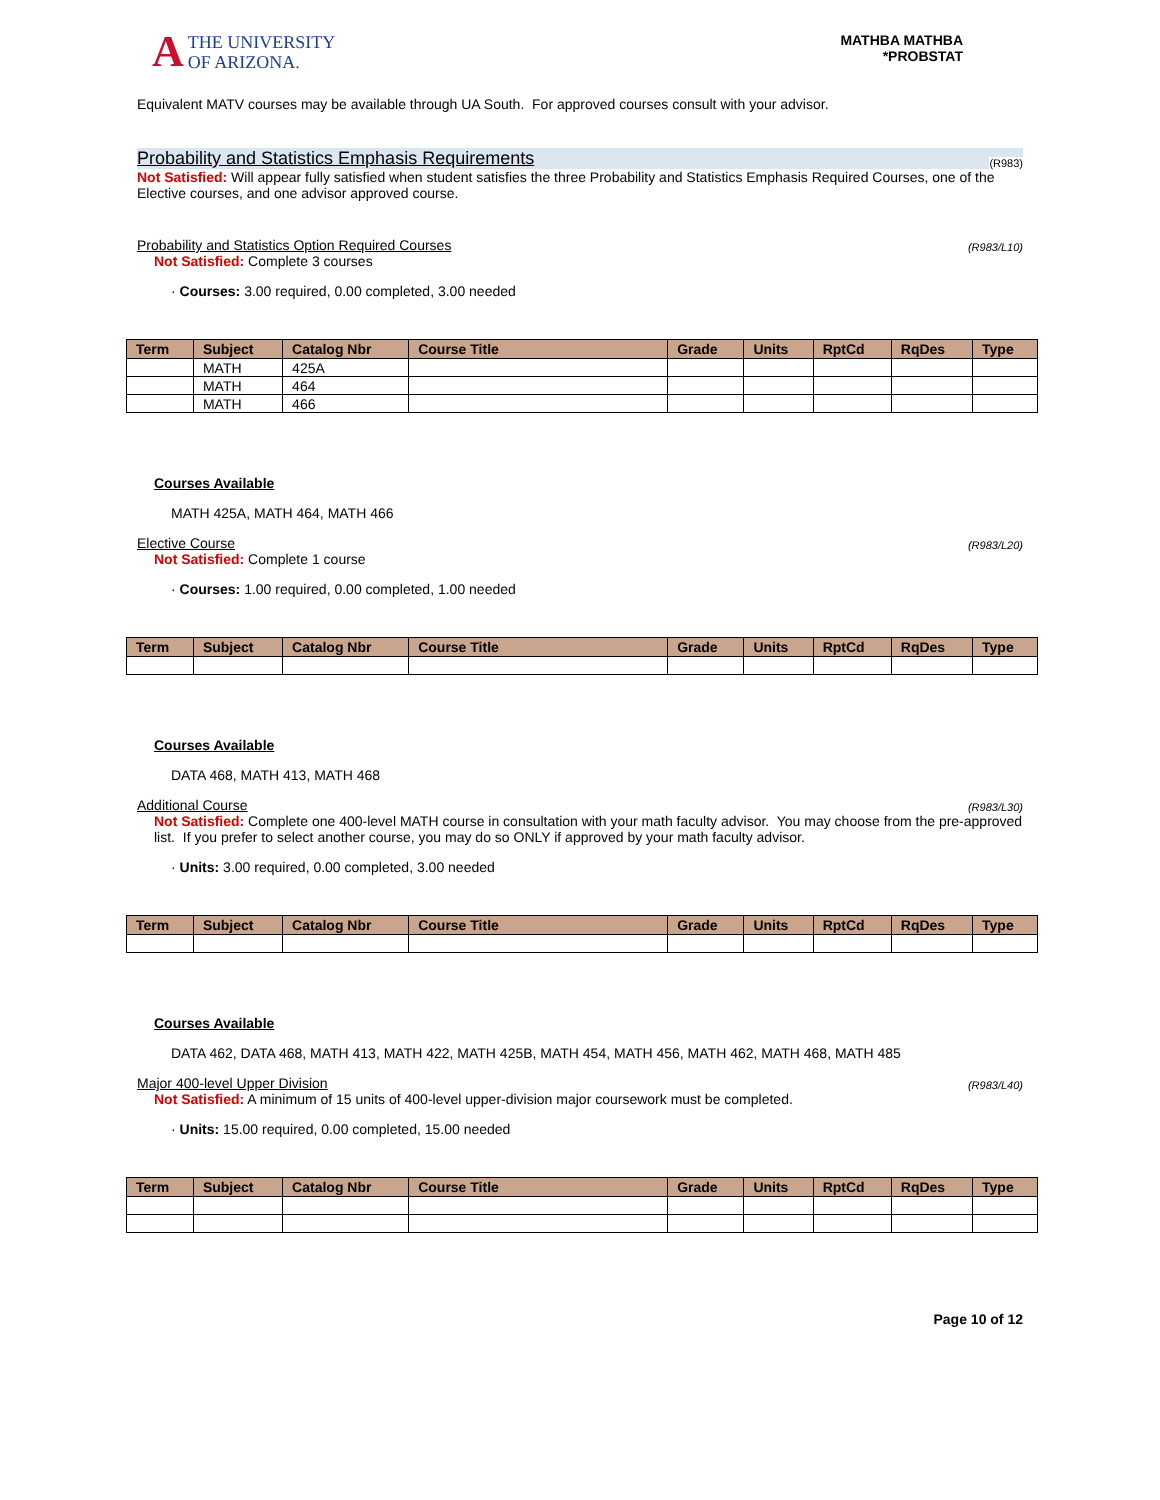A
THE UNIVERSITY
OF ARIZONA.
MATHBA MATHBA
*PROBSTAT
Equivalent MATV courses may be available through UA South. For approved courses consult with your advisor.
Probability and Statistics Emphasis Requirements (R983)
Not Satisfied: Will appear fully satisfied when student satisfies the three Probability and Statistics Emphasis Required Courses, one of the Elective courses, and one advisor approved course.
Probability and Statistics Option Required Courses (R983/L10)
Not Satisfied: Complete 3 courses
· Courses: 3.00 required, 0.00 completed, 3.00 needed
| Term | Subject | Catalog Nbr | Course Title | Grade | Units | RptCd | RqDes | Type |
| --- | --- | --- | --- | --- | --- | --- | --- | --- |
| | MATH | 425A | | | | | | |
| | MATH | 464 | | | | | | |
| | MATH | 466 | | | | | | |
Courses Available
MATH 425A, MATH 464, MATH 466
Elective Course (R983/L20)
Not Satisfied: Complete 1 course
· Courses: 1.00 required, 0.00 completed, 1.00 needed
| Term | Subject | Catalog Nbr | Course Title | Grade | Units | RptCd | RqDes | Type |
| --- | --- | --- | --- | --- | --- | --- | --- | --- |
Courses Available
DATA 468, MATH 413, MATH 468
Additional Course (R983/L30)
Not Satisfied: Complete one 400-level MATH course in consultation with your math faculty advisor. You may choose from the pre-approved list. If you prefer to select another course, you may do so ONLY if approved by your math faculty advisor.
· Units: 3.00 required, 0.00 completed, 3.00 needed
| Term | Subject | Catalog Nbr | Course Title | Grade | Units | RptCd | RqDes | Type |
| --- | --- | --- | --- | --- | --- | --- | --- | --- |
Courses Available
DATA 462, DATA 468, MATH 413, MATH 422, MATH 425B, MATH 454, MATH 456, MATH 462, MATH 468, MATH 485
Major 400-level Upper Division (R983/L40)
Not Satisfied: A minimum of 15 units of 400-level upper-division major coursework must be completed.
· Units: 15.00 required, 0.00 completed, 15.00 needed
| Term | Subject | Catalog Nbr | Course Title | Grade | Units | RptCd | RqDes | Type |
| --- | --- | --- | --- | --- | --- | --- | --- | --- |
Page 10 of 12